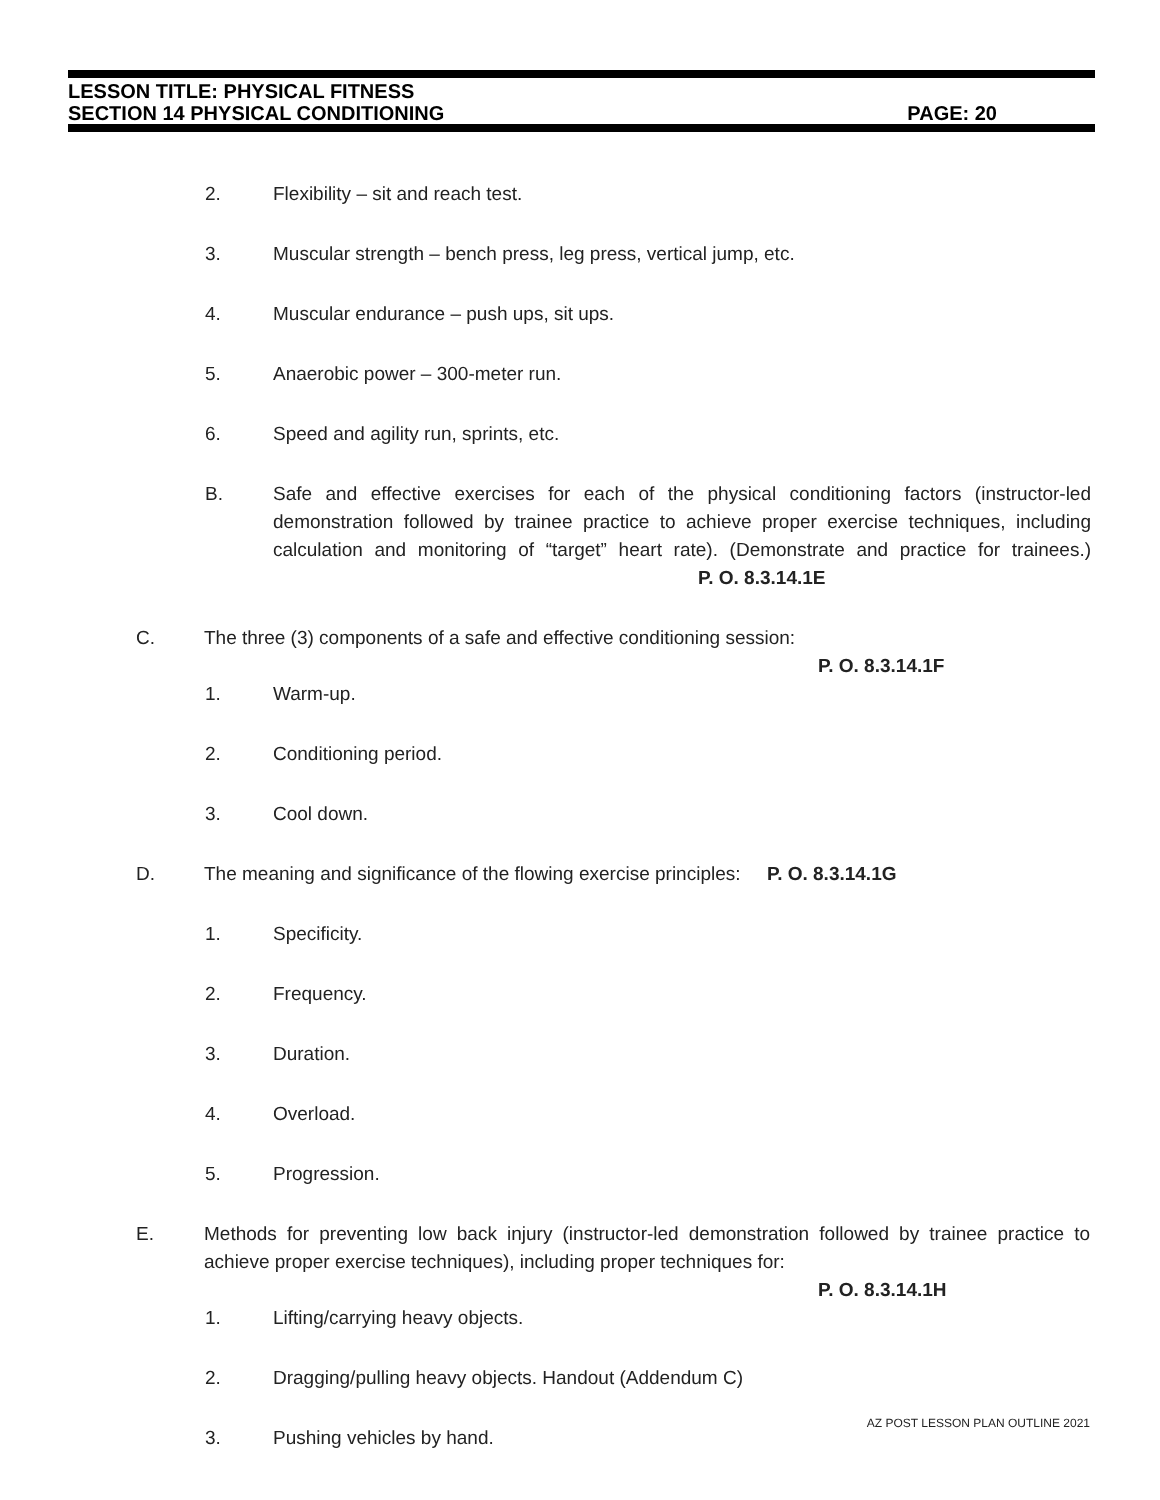LESSON TITLE: PHYSICAL FITNESS
SECTION 14 PHYSICAL CONDITIONING PAGE: 20
2. Flexibility – sit and reach test.
3. Muscular strength – bench press, leg press, vertical jump, etc.
4. Muscular endurance – push ups, sit ups.
5. Anaerobic power – 300-meter run.
6. Speed and agility run, sprints, etc.
B. Safe and effective exercises for each of the physical conditioning factors (instructor-led demonstration followed by trainee practice to achieve proper exercise techniques, including calculation and monitoring of “target” heart rate). (Demonstrate and practice for trainees.) P. O. 8.3.14.1E
C. The three (3) components of a safe and effective conditioning session:
P. O. 8.3.14.1F
1. Warm-up.
2. Conditioning period.
3. Cool down.
D. The meaning and significance of the flowing exercise principles: P. O. 8.3.14.1G
1. Specificity.
2. Frequency.
3. Duration.
4. Overload.
5. Progression.
E. Methods for preventing low back injury (instructor-led demonstration followed by trainee practice to achieve proper exercise techniques), including proper techniques for:
P. O. 8.3.14.1H
1. Lifting/carrying heavy objects.
2. Dragging/pulling heavy objects. Handout (Addendum C)
3. Pushing vehicles by hand.
AZ POST LESSON PLAN OUTLINE 2021